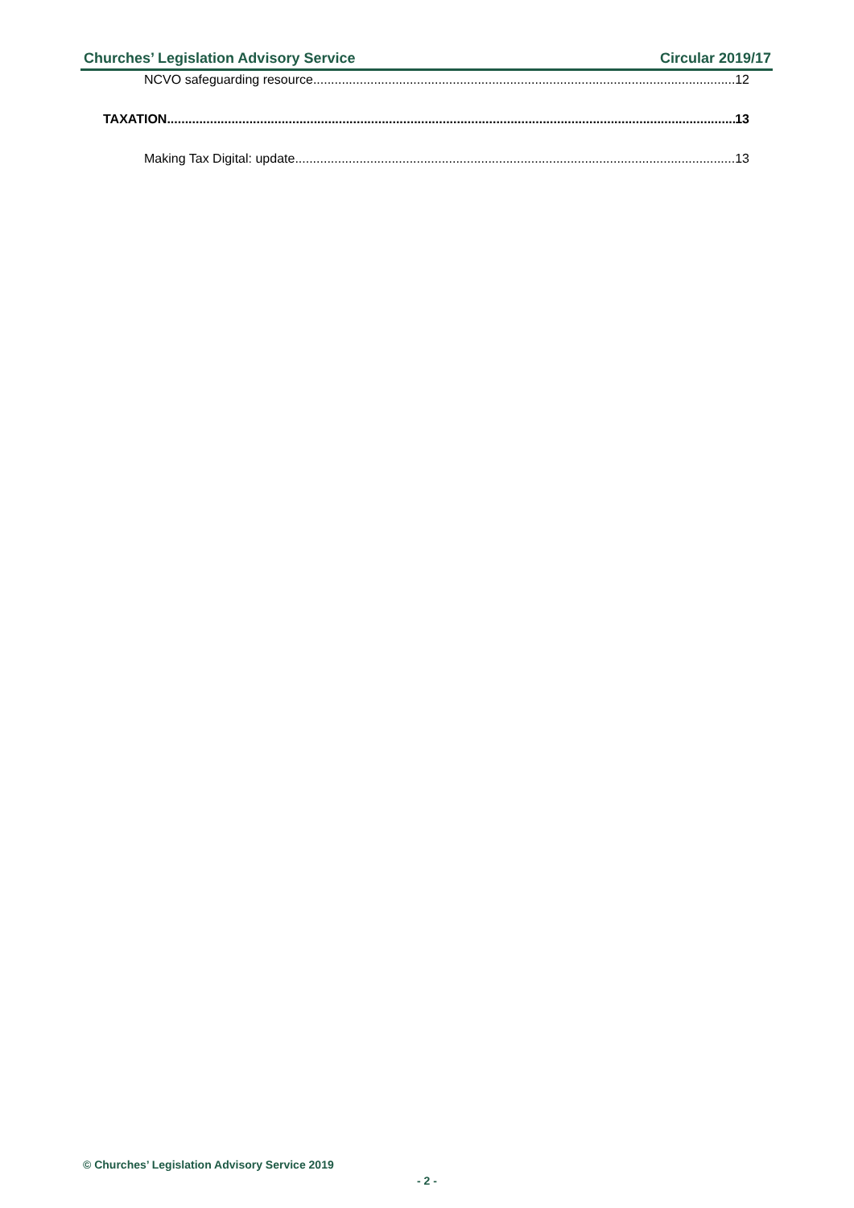Churches’ Legislation Advisory Service Circular 2019/17
NCVO safeguarding resource 12
TAXATION 13
Making Tax Digital: update 13
© Churches’ Legislation Advisory Service 2019
- 2 -